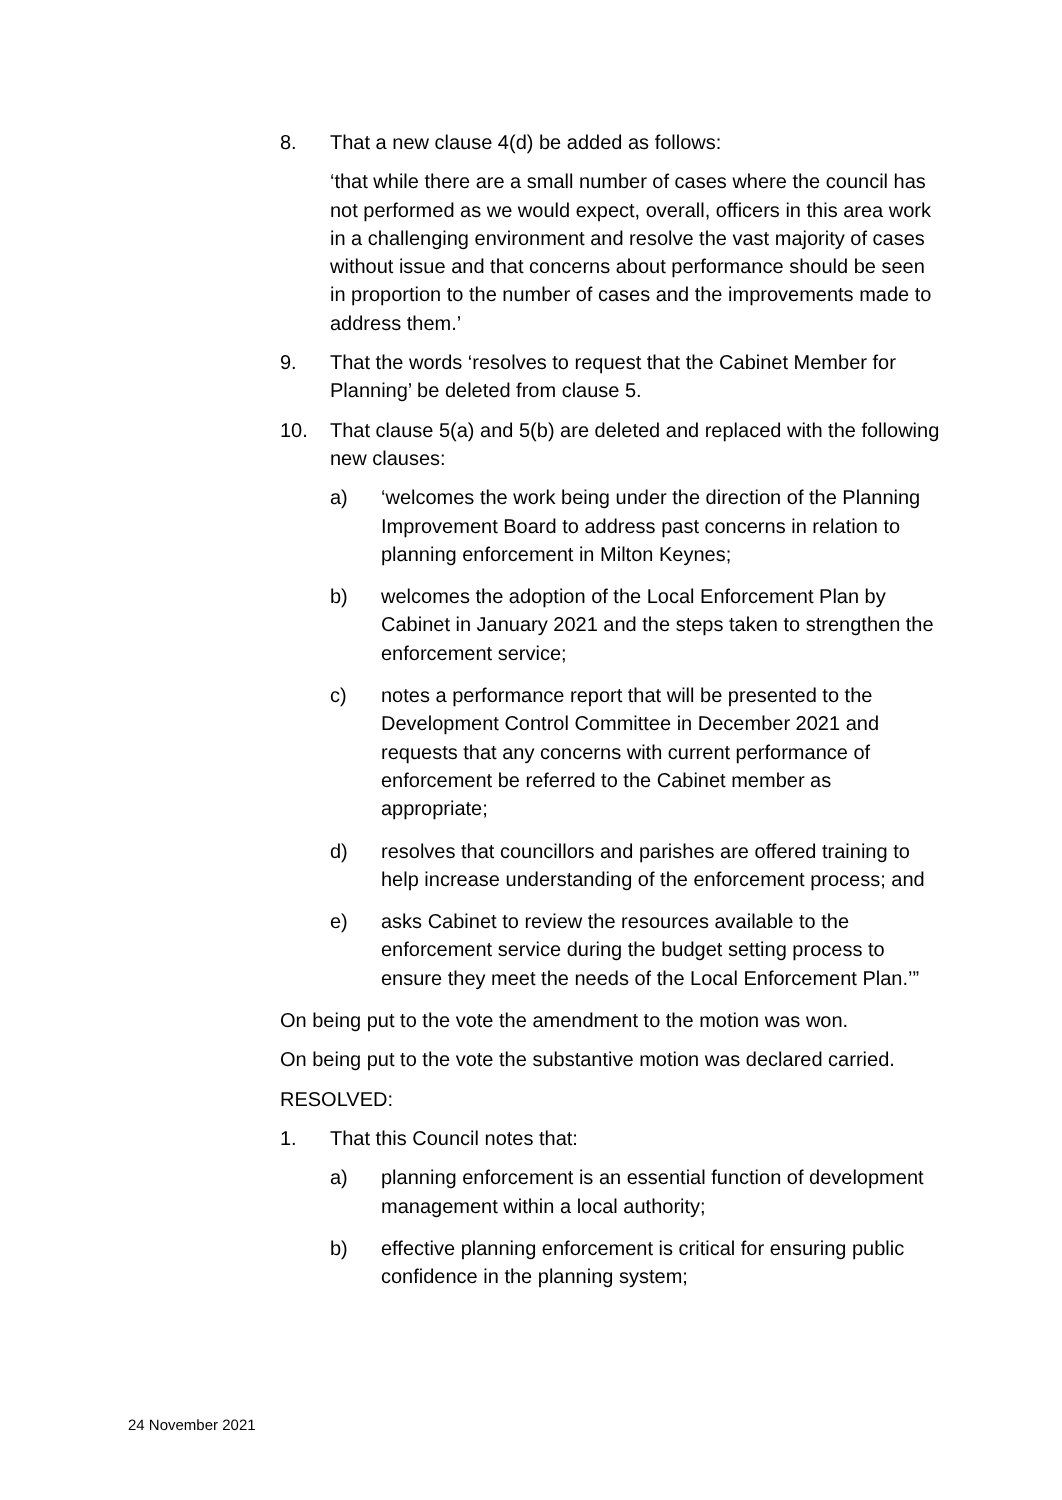8. That a new clause 4(d) be added as follows:
‘that while there are a small number of cases where the council has not performed as we would expect, overall, officers in this area work in a challenging environment and resolve the vast majority of cases without issue and that concerns about performance should be seen in proportion to the number of cases and the improvements made to address them.’
9. That the words ‘resolves to request that the Cabinet Member for Planning’ be deleted from clause 5.
10. That clause 5(a) and 5(b) are deleted and replaced with the following new clauses:
a) ‘welcomes the work being under the direction of the Planning Improvement Board to address past concerns in relation to planning enforcement in Milton Keynes;
b) welcomes the adoption of the Local Enforcement Plan by Cabinet in January 2021 and the steps taken to strengthen the enforcement service;
c) notes a performance report that will be presented to the Development Control Committee in December 2021 and requests that any concerns with current performance of enforcement be referred to the Cabinet member as appropriate;
d) resolves that councillors and parishes are offered training to help increase understanding of the enforcement process; and
e) asks Cabinet to review the resources available to the enforcement service during the budget setting process to ensure they meet the needs of the Local Enforcement Plan.’”
On being put to the vote the amendment to the motion was won.
On being put to the vote the substantive motion was declared carried.
RESOLVED:
1. That this Council notes that:
a) planning enforcement is an essential function of development management within a local authority;
b) effective planning enforcement is critical for ensuring public confidence in the planning system;
24 November 2021